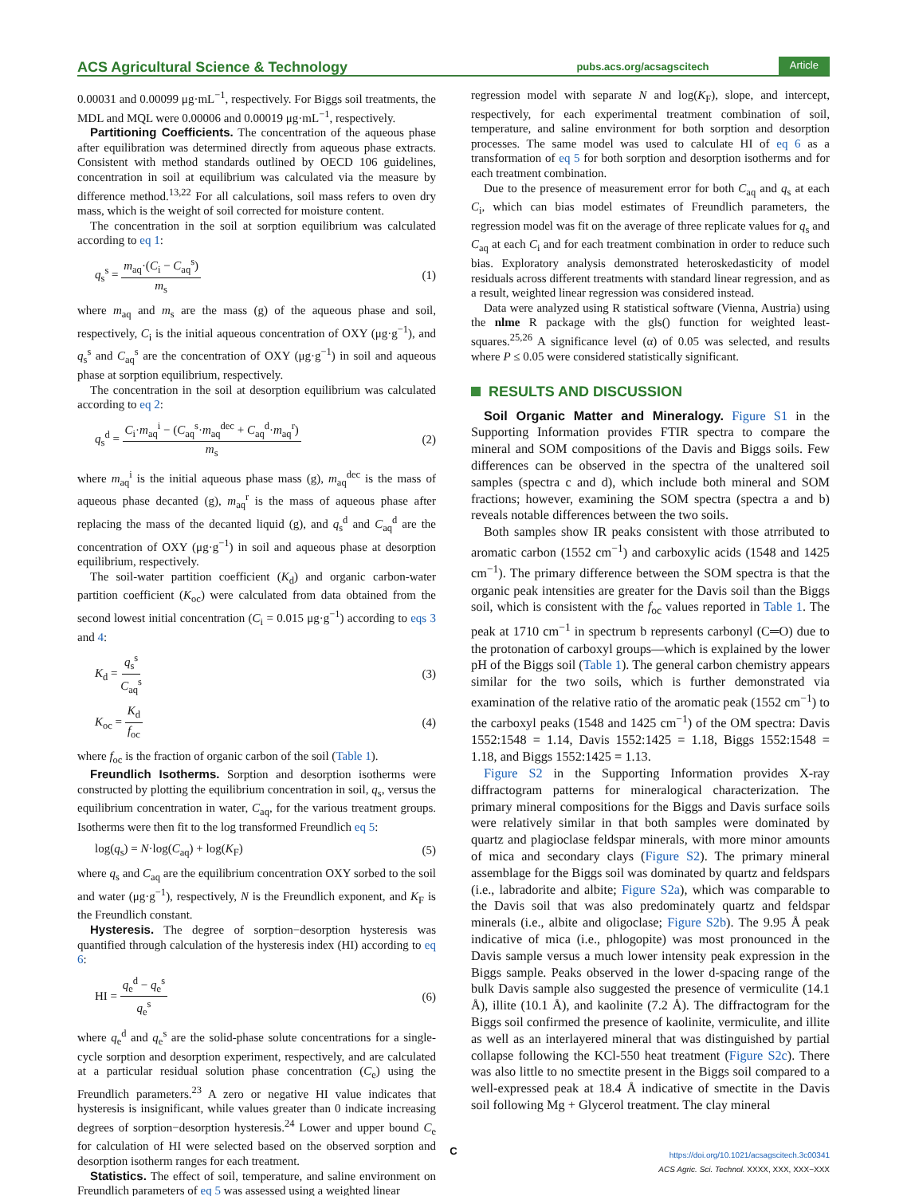ACS Agricultural Science & Technology pubs.acs.org/acsagscitech Article
0.00031 and 0.00099 μg·mL<sup>−1</sup>, respectively. For Biggs soil treatments, the MDL and MQL were 0.00006 and 0.00019 μg·mL<sup>−1</sup>, respectively.
Partitioning Coefficients. The concentration of the aqueous phase after equilibration was determined directly from aqueous phase extracts. Consistent with method standards outlined by OECD 106 guidelines, concentration in soil at equilibrium was calculated via the measure by difference method.<sup>13,22</sup> For all calculations, soil mass refers to oven dry mass, which is the weight of soil corrected for moisture content.
The concentration in the soil at sorption equilibrium was calculated according to eq 1:
q<sub>s</sub><sup>s</sup> = m<sub>aq</sub>·(C<sub>i</sub> − C<sub>aq</sub><sup>s</sup>) m<sub>s</sub> (1)
where m<sub>aq</sub> and m<sub>s</sub> are the mass (g) of the aqueous phase and soil, respectively, C<sub>i</sub> is the initial aqueous concentration of OXY (μg·g<sup>−1</sup>), and q<sub>s</sub><sup>s</sup> and C<sub>aq</sub><sup>s</sup> are the concentration of OXY (μg·g<sup>−1</sup>) in soil and aqueous phase at sorption equilibrium, respectively.
The concentration in the soil at desorption equilibrium was calculated according to eq 2:
q<sub>s</sub><sup>d</sup> = C<sub>i</sub>·m<sub>aq</sub><sup>i</sup> − (C<sub>aq</sub><sup>s</sup>·m<sub>aq</sub><sup>dec</sup> + C<sub>aq</sub><sup>d</sup>·m<sub>aq</sub><sup>r</sup>) m<sub>s</sub> (2)
where m<sub>aq</sub><sup>i</sup> is the initial aqueous phase mass (g), m<sub>aq</sub><sup>dec</sup> is the mass of aqueous phase decanted (g), m<sub>aq</sub><sup>r</sup> is the mass of aqueous phase after replacing the mass of the decanted liquid (g), and q<sub>s</sub><sup>d</sup> and C<sub>aq</sub><sup>d</sup> are the concentration of OXY (μg·g<sup>−1</sup>) in soil and aqueous phase at desorption equilibrium, respectively.
The soil-water partition coefficient (K<sub>d</sub>) and organic carbon-water partition coefficient (K<sub>oc</sub>) were calculated from data obtained from the second lowest initial concentration (C<sub>i</sub> = 0.015 μg·g<sup>−1</sup>) according to eqs 3 and 4:
K<sub>d</sub> = q<sub>s</sub><sup>s</sup> C<sub>aq</sub><sup>s</sup> (3)
K<sub>oc</sub> = K<sub>d</sub> f<sub>oc</sub> (4)
where f<sub>oc</sub> is the fraction of organic carbon of the soil (Table 1).
Freundlich Isotherms. Sorption and desorption isotherms were constructed by plotting the equilibrium concentration in soil, q<sub>s</sub>, versus the equilibrium concentration in water, C<sub>aq</sub>, for the various treatment groups. Isotherms were then fit to the log transformed Freundlich eq 5:
log(q<sub>s</sub>) = N·log(C<sub>aq</sub>) + log(K<sub>F</sub>) (5)
where q<sub>s</sub> and C<sub>aq</sub> are the equilibrium concentration OXY sorbed to the soil and water (μg·g<sup>−1</sup>), respectively, N is the Freundlich exponent, and K<sub>F</sub> is the Freundlich constant.
Hysteresis. The degree of sorption−desorption hysteresis was quantified through calculation of the hysteresis index (HI) according to eq 6:
HI = q<sub>e</sub><sup>d</sup> − q<sub>e</sub><sup>s</sup> q<sub>e</sub><sup>s</sup> (6)
where q<sub>e</sub><sup>d</sup> and q<sub>e</sub><sup>s</sup> are the solid-phase solute concentrations for a single-cycle sorption and desorption experiment, respectively, and are calculated at a particular residual solution phase concentration (C<sub>e</sub>) using the Freundlich parameters.<sup>23</sup> A zero or negative HI value indicates that hysteresis is insignificant, while values greater than 0 indicate increasing degrees of sorption−desorption hysteresis.<sup>24</sup> Lower and upper bound C<sub>e</sub> for calculation of HI were selected based on the observed sorption and desorption isotherm ranges for each treatment.
Statistics. The effect of soil, temperature, and saline environment on Freundlich parameters of eq 5 was assessed using a weighted linear
regression model with separate N and log(K<sub>F</sub>), slope, and intercept, respectively, for each experimental treatment combination of soil, temperature, and saline environment for both sorption and desorption processes. The same model was used to calculate HI of eq 6 as a transformation of eq 5 for both sorption and desorption isotherms and for each treatment combination.
Due to the presence of measurement error for both C<sub>aq</sub> and q<sub>s</sub> at each C<sub>i</sub>, which can bias model estimates of Freundlich parameters, the regression model was fit on the average of three replicate values for q<sub>s</sub> and C<sub>aq</sub> at each C<sub>i</sub> and for each treatment combination in order to reduce such bias. Exploratory analysis demonstrated heteroskedasticity of model residuals across different treatments with standard linear regression, and as a result, weighted linear regression was considered instead.
Data were analyzed using R statistical software (Vienna, Austria) using the nlme R package with the gls() function for weighted least-squares.<sup>25,26</sup> A significance level (α) of 0.05 was selected, and results where P ≤ 0.05 were considered statistically significant.
RESULTS AND DISCUSSION
Soil Organic Matter and Mineralogy. Figure S1 in the Supporting Information provides FTIR spectra to compare the mineral and SOM compositions of the Davis and Biggs soils. Few differences can be observed in the spectra of the unaltered soil samples (spectra c and d), which include both mineral and SOM fractions; however, examining the SOM spectra (spectra a and b) reveals notable differences between the two soils.
Both samples show IR peaks consistent with those atrributed to aromatic carbon (1552 cm<sup>−1</sup>) and carboxylic acids (1548 and 1425 cm<sup>−1</sup>). The primary difference between the SOM spectra is that the organic peak intensities are greater for the Davis soil than the Biggs soil, which is consistent with the f<sub>oc</sub> values reported in Table 1. The peak at 1710 cm<sup>−1</sup> in spectrum b represents carbonyl (C═O) due to the protonation of carboxyl groups—which is explained by the lower pH of the Biggs soil (Table 1). The general carbon chemistry appears similar for the two soils, which is further demonstrated via examination of the relative ratio of the aromatic peak (1552 cm<sup>−1</sup>) to the carboxyl peaks (1548 and 1425 cm<sup>−1</sup>) of the OM spectra: Davis 1552:1548 = 1.14, Davis 1552:1425 = 1.18, Biggs 1552:1548 = 1.18, and Biggs 1552:1425 = 1.13.
Figure S2 in the Supporting Information provides X-ray diffractogram patterns for mineralogical characterization. The primary mineral compositions for the Biggs and Davis surface soils were relatively similar in that both samples were dominated by quartz and plagioclase feldspar minerals, with more minor amounts of mica and secondary clays (Figure S2). The primary mineral assemblage for the Biggs soil was dominated by quartz and feldspars (i.e., labradorite and albite; Figure S2a), which was comparable to the Davis soil that was also predominately quartz and feldspar minerals (i.e., albite and oligoclase; Figure S2b). The 9.95 Å peak indicative of mica (i.e., phlogopite) was most pronounced in the Davis sample versus a much lower intensity peak expression in the Biggs sample. Peaks observed in the lower d-spacing range of the bulk Davis sample also suggested the presence of vermiculite (14.1 Å), illite (10.1 Å), and kaolinite (7.2 Å). The diffractogram for the Biggs soil confirmed the presence of kaolinite, vermiculite, and illite as well as an interlayered mineral that was distinguished by partial collapse following the KCl-550 heat treatment (Figure S2c). There was also little to no smectite present in the Biggs soil compared to a well-expressed peak at 18.4 Å indicative of smectite in the Davis soil following Mg + Glycerol treatment. The clay mineral
C
https://doi.org/10.1021/acsagscitech.3c00341
ACS Agric. Sci. Technol. XXXX, XXX, XXX−XXX